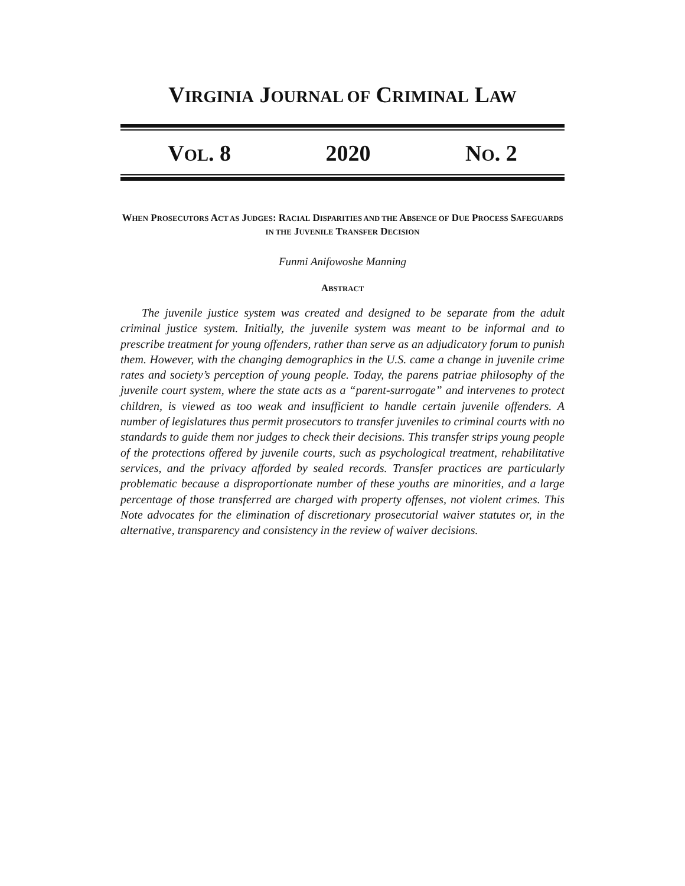VIRGINIA JOURNAL OF CRIMINAL LAW
VOL. 8 2020 NO. 2
WHEN PROSECUTORS ACT AS JUDGES: RACIAL DISPARITIES AND THE ABSENCE OF DUE PROCESS SAFEGUARDS IN THE JUVENILE TRANSFER DECISION
Funmi Anifowoshe Manning
ABSTRACT
The juvenile justice system was created and designed to be separate from the adult criminal justice system. Initially, the juvenile system was meant to be informal and to prescribe treatment for young offenders, rather than serve as an adjudicatory forum to punish them. However, with the changing demographics in the U.S. came a change in juvenile crime rates and society’s perception of young people. Today, the parens patriae philosophy of the juvenile court system, where the state acts as a “parent-surrogate” and intervenes to protect children, is viewed as too weak and insufficient to handle certain juvenile offenders. A number of legislatures thus permit prosecutors to transfer juveniles to criminal courts with no standards to guide them nor judges to check their decisions. This transfer strips young people of the protections offered by juvenile courts, such as psychological treatment, rehabilitative services, and the privacy afforded by sealed records. Transfer practices are particularly problematic because a disproportionate number of these youths are minorities, and a large percentage of those transferred are charged with property offenses, not violent crimes. This Note advocates for the elimination of discretionary prosecutorial waiver statutes or, in the alternative, transparency and consistency in the review of waiver decisions.